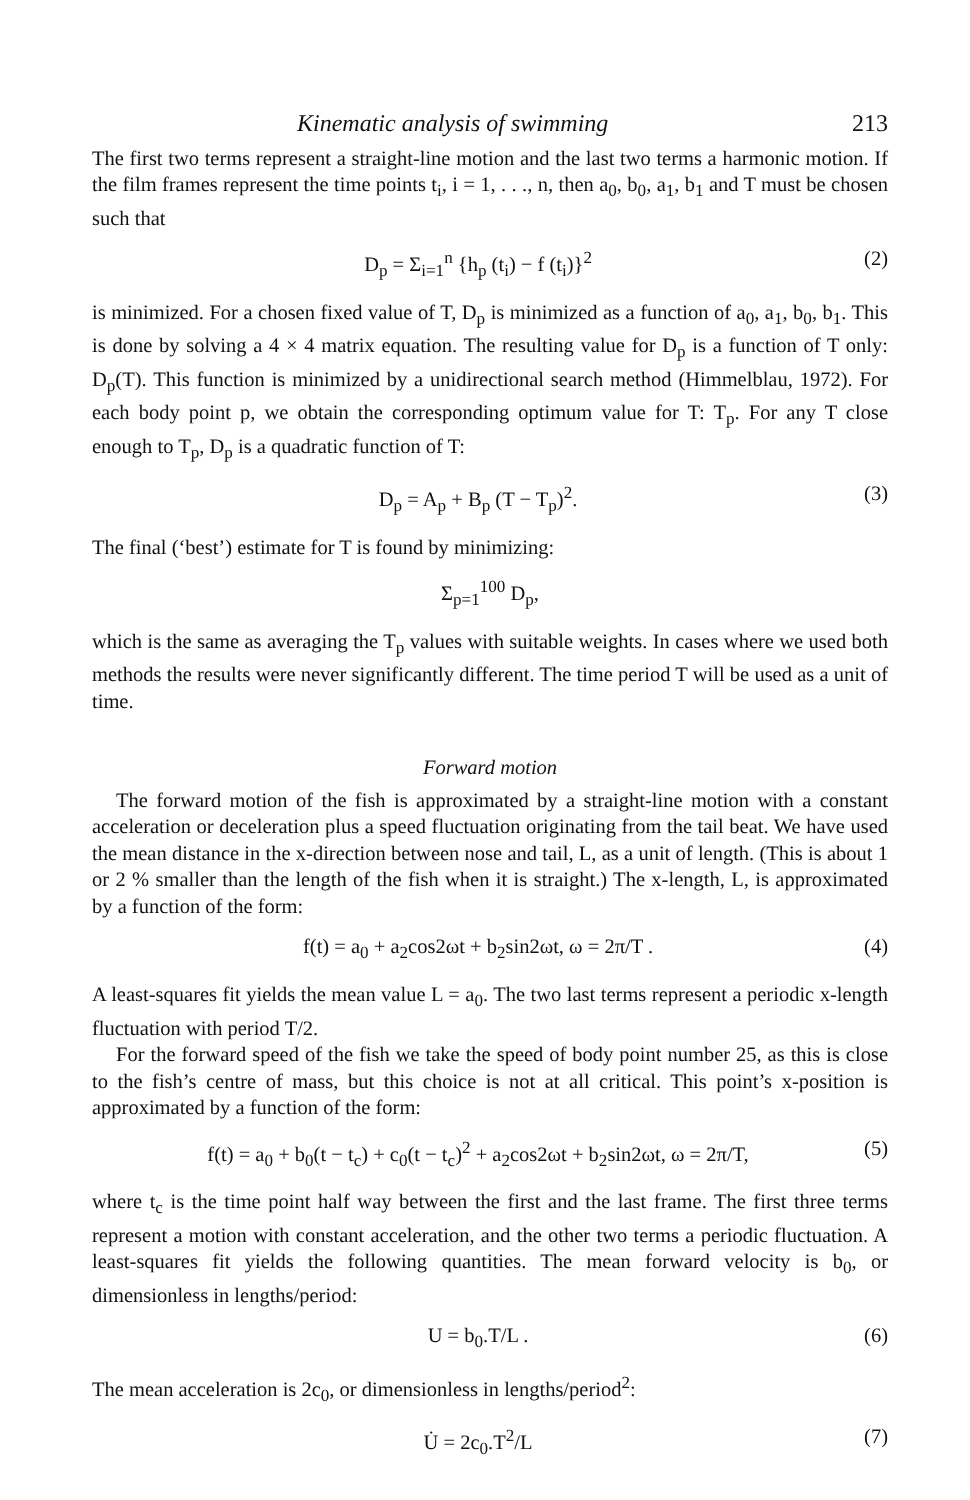Kinematic analysis of swimming 213
The first two terms represent a straight-line motion and the last two terms a harmonic motion. If the film frames represent the time points t<sub>i</sub>, i = 1, . . ., n, then a<sub>0</sub>, b<sub>0</sub>, a<sub>1</sub>, b<sub>1</sub> and T must be chosen such that
D<sub>p</sub> = Σ<sub>i=1</sub><sup>n</sup> {h<sub>p</sub> (t<sub>i</sub>) − f (t<sub>i</sub>)}<sup>2</sup> (2)
is minimized. For a chosen fixed value of T, D<sub>p</sub> is minimized as a function of a<sub>0</sub>, a<sub>1</sub>, b<sub>0</sub>, b<sub>1</sub>. This is done by solving a 4 × 4 matrix equation. The resulting value for D<sub>p</sub> is a function of T only: D<sub>p</sub>(T). This function is minimized by a unidirectional search method (Himmelblau, 1972). For each body point p, we obtain the corresponding optimum value for T: T<sub>p</sub>. For any T close enough to T<sub>p</sub>, D<sub>p</sub> is a quadratic function of T:
D<sub>p</sub> = A<sub>p</sub> + B<sub>p</sub> (T − T<sub>p</sub>)<sup>2</sup>. (3)
The final (‘best’) estimate for T is found by minimizing:
Σ<sub>p=1</sub><sup>100</sup> D<sub>p</sub>,
which is the same as averaging the T<sub>p</sub> values with suitable weights. In cases where we used both methods the results were never significantly different. The time period T will be used as a unit of time.
Forward motion
The forward motion of the fish is approximated by a straight-line motion with a constant acceleration or deceleration plus a speed fluctuation originating from the tail beat. We have used the mean distance in the x-direction between nose and tail, L, as a unit of length. (This is about 1 or 2 % smaller than the length of the fish when it is straight.) The x-length, L, is approximated by a function of the form:
f(t) = a<sub>0</sub> + a<sub>2</sub>cos2ωt + b<sub>2</sub>sin2ωt, ω = 2π/T . (4)
A least-squares fit yields the mean value L = a<sub>0</sub>. The two last terms represent a periodic x-length fluctuation with period T/2.
For the forward speed of the fish we take the speed of body point number 25, as this is close to the fish’s centre of mass, but this choice is not at all critical. This point’s x-position is approximated by a function of the form:
f(t) = a<sub>0</sub> + b<sub>0</sub>(t − t<sub>c</sub>) + c<sub>0</sub>(t − t<sub>c</sub>)<sup>2</sup> + a<sub>2</sub>cos2ωt + b<sub>2</sub>sin2ωt, ω = 2π/T, (5)
where t<sub>c</sub> is the time point half way between the first and the last frame. The first three terms represent a motion with constant acceleration, and the other two terms a periodic fluctuation. A least-squares fit yields the following quantities. The mean forward velocity is b<sub>0</sub>, or dimensionless in lengths/period:
U = b<sub>0</sub>.T/L . (6)
The mean acceleration is 2c<sub>0</sub>, or dimensionless in lengths/period<sup>2</sup>:
U̇ = 2c<sub>0</sub>.T<sup>2</sup>/L (7)